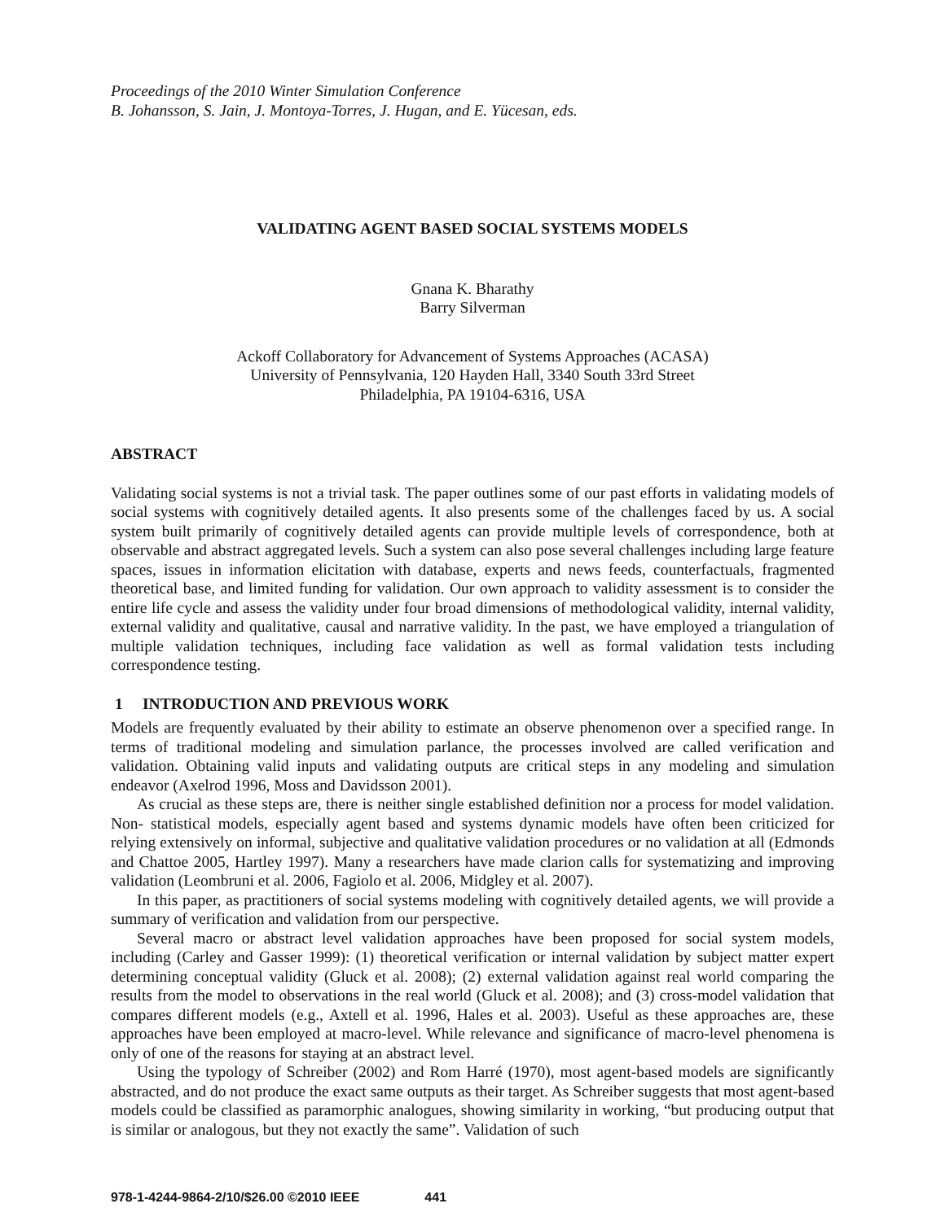Proceedings of the 2010 Winter Simulation Conference
B. Johansson, S. Jain, J. Montoya-Torres, J. Hugan, and E. Yücesan, eds.
VALIDATING AGENT BASED SOCIAL SYSTEMS MODELS
Gnana K. Bharathy
Barry Silverman
Ackoff Collaboratory for Advancement of Systems Approaches (ACASA)
University of Pennsylvania, 120 Hayden Hall, 3340 South 33rd Street
Philadelphia, PA 19104-6316, USA
ABSTRACT
Validating social systems is not a trivial task. The paper outlines some of our past efforts in validating models of social systems with cognitively detailed agents. It also presents some of the challenges faced by us. A social system built primarily of cognitively detailed agents can provide multiple levels of correspondence, both at observable and abstract aggregated levels. Such a system can also pose several challenges including large feature spaces, issues in information elicitation with database, experts and news feeds, counterfactuals, fragmented theoretical base, and limited funding for validation. Our own approach to validity assessment is to consider the entire life cycle and assess the validity under four broad dimensions of methodological validity, internal validity, external validity and qualitative, causal and narrative validity. In the past, we have employed a triangulation of multiple validation techniques, including face validation as well as formal validation tests including correspondence testing.
1 INTRODUCTION AND PREVIOUS WORK
Models are frequently evaluated by their ability to estimate an observe phenomenon over a specified range. In terms of traditional modeling and simulation parlance, the processes involved are called verification and validation. Obtaining valid inputs and validating outputs are critical steps in any modeling and simulation endeavor (Axelrod 1996, Moss and Davidsson 2001).
As crucial as these steps are, there is neither single established definition nor a process for model validation. Non- statistical models, especially agent based and systems dynamic models have often been criticized for relying extensively on informal, subjective and qualitative validation procedures or no validation at all (Edmonds and Chattoe 2005, Hartley 1997). Many a researchers have made clarion calls for systematizing and improving validation (Leombruni et al. 2006, Fagiolo et al. 2006, Midgley et al. 2007).
In this paper, as practitioners of social systems modeling with cognitively detailed agents, we will provide a summary of verification and validation from our perspective.
Several macro or abstract level validation approaches have been proposed for social system models, including (Carley and Gasser 1999): (1) theoretical verification or internal validation by subject matter expert determining conceptual validity (Gluck et al. 2008); (2) external validation against real world comparing the results from the model to observations in the real world (Gluck et al. 2008); and (3) cross-model validation that compares different models (e.g., Axtell et al. 1996, Hales et al. 2003). Useful as these approaches are, these approaches have been employed at macro-level. While relevance and significance of macro-level phenomena is only of one of the reasons for staying at an abstract level.
Using the typology of Schreiber (2002) and Rom Harré (1970), most agent-based models are significantly abstracted, and do not produce the exact same outputs as their target. As Schreiber suggests that most agent-based models could be classified as paramorphic analogues, showing similarity in working, “but producing output that is similar or analogous, but they not exactly the same”. Validation of such
978-1-4244-9864-2/10/$26.00 ©2010 IEEE 441